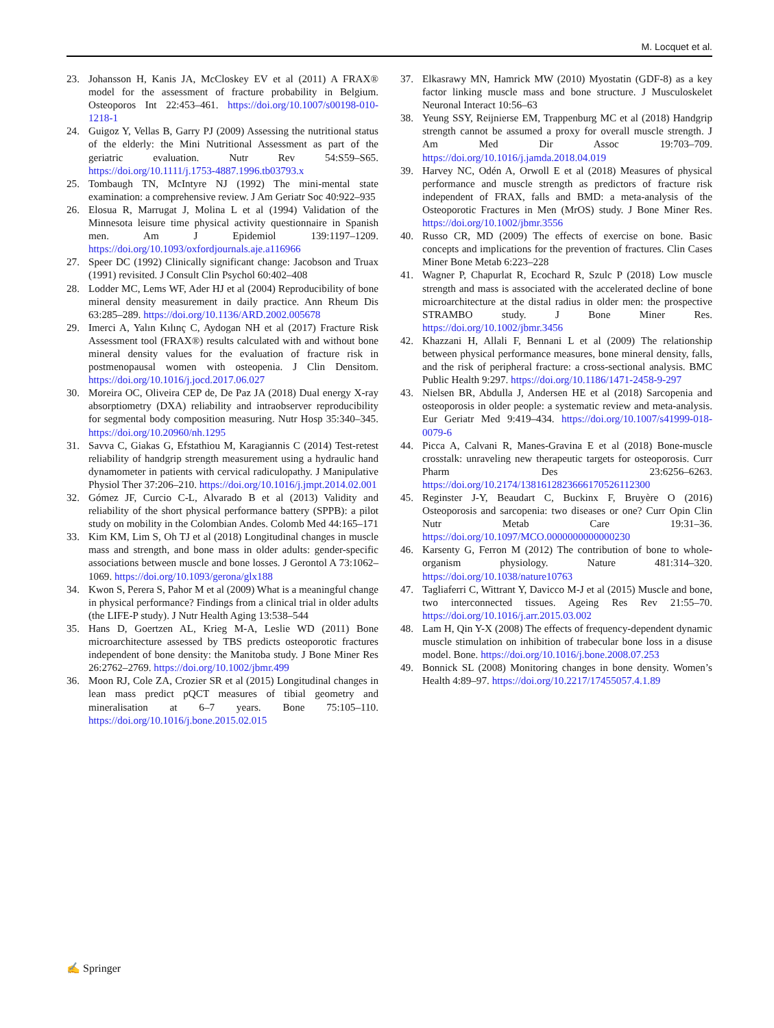M. Locquet et al.
23. Johansson H, Kanis JA, McCloskey EV et al (2011) A FRAX® model for the assessment of fracture probability in Belgium. Osteoporos Int 22:453–461. https://doi.org/10.1007/s00198-010-1218-1
24. Guigoz Y, Vellas B, Garry PJ (2009) Assessing the nutritional status of the elderly: the Mini Nutritional Assessment as part of the geriatric evaluation. Nutr Rev 54:S59–S65. https://doi.org/10.1111/j.1753-4887.1996.tb03793.x
25. Tombaugh TN, McIntyre NJ (1992) The mini-mental state examination: a comprehensive review. J Am Geriatr Soc 40:922–935
26. Elosua R, Marrugat J, Molina L et al (1994) Validation of the Minnesota leisure time physical activity questionnaire in Spanish men. Am J Epidemiol 139:1197–1209. https://doi.org/10.1093/oxfordjournals.aje.a116966
27. Speer DC (1992) Clinically significant change: Jacobson and Truax (1991) revisited. J Consult Clin Psychol 60:402–408
28. Lodder MC, Lems WF, Ader HJ et al (2004) Reproducibility of bone mineral density measurement in daily practice. Ann Rheum Dis 63:285–289. https://doi.org/10.1136/ARD.2002.005678
29. Imerci A, Yalın Kılınç C, Aydogan NH et al (2017) Fracture Risk Assessment tool (FRAX®) results calculated with and without bone mineral density values for the evaluation of fracture risk in postmenopausal women with osteopenia. J Clin Densitom. https://doi.org/10.1016/j.jocd.2017.06.027
30. Moreira OC, Oliveira CEP de, De Paz JA (2018) Dual energy X-ray absorptiometry (DXA) reliability and intraobserver reproducibility for segmental body composition measuring. Nutr Hosp 35:340–345. https://doi.org/10.20960/nh.1295
31. Savva C, Giakas G, Efstathiou M, Karagiannis C (2014) Test-retest reliability of handgrip strength measurement using a hydraulic hand dynamometer in patients with cervical radiculopathy. J Manipulative Physiol Ther 37:206–210. https://doi.org/10.1016/j.jmpt.2014.02.001
32. Gómez JF, Curcio C-L, Alvarado B et al (2013) Validity and reliability of the short physical performance battery (SPPB): a pilot study on mobility in the Colombian Andes. Colomb Med 44:165–171
33. Kim KM, Lim S, Oh TJ et al (2018) Longitudinal changes in muscle mass and strength, and bone mass in older adults: gender-specific associations between muscle and bone losses. J Gerontol A 73:1062–1069. https://doi.org/10.1093/gerona/glx188
34. Kwon S, Perera S, Pahor M et al (2009) What is a meaningful change in physical performance? Findings from a clinical trial in older adults (the LIFE-P study). J Nutr Health Aging 13:538–544
35. Hans D, Goertzen AL, Krieg M-A, Leslie WD (2011) Bone microarchitecture assessed by TBS predicts osteoporotic fractures independent of bone density: the Manitoba study. J Bone Miner Res 26:2762–2769. https://doi.org/10.1002/jbmr.499
36. Moon RJ, Cole ZA, Crozier SR et al (2015) Longitudinal changes in lean mass predict pQCT measures of tibial geometry and mineralisation at 6–7 years. Bone 75:105–110. https://doi.org/10.1016/j.bone.2015.02.015
37. Elkasrawy MN, Hamrick MW (2010) Myostatin (GDF-8) as a key factor linking muscle mass and bone structure. J Musculoskelet Neuronal Interact 10:56–63
38. Yeung SSY, Reijnierse EM, Trappenburg MC et al (2018) Handgrip strength cannot be assumed a proxy for overall muscle strength. J Am Med Dir Assoc 19:703–709. https://doi.org/10.1016/j.jamda.2018.04.019
39. Harvey NC, Odén A, Orwoll E et al (2018) Measures of physical performance and muscle strength as predictors of fracture risk independent of FRAX, falls and BMD: a meta-analysis of the Osteoporotic Fractures in Men (MrOS) study. J Bone Miner Res. https://doi.org/10.1002/jbmr.3556
40. Russo CR, MD (2009) The effects of exercise on bone. Basic concepts and implications for the prevention of fractures. Clin Cases Miner Bone Metab 6:223–228
41. Wagner P, Chapurlat R, Ecochard R, Szulc P (2018) Low muscle strength and mass is associated with the accelerated decline of bone microarchitecture at the distal radius in older men: the prospective STRAMBO study. J Bone Miner Res. https://doi.org/10.1002/jbmr.3456
42. Khazzani H, Allali F, Bennani L et al (2009) The relationship between physical performance measures, bone mineral density, falls, and the risk of peripheral fracture: a cross-sectional analysis. BMC Public Health 9:297. https://doi.org/10.1186/1471-2458-9-297
43. Nielsen BR, Abdulla J, Andersen HE et al (2018) Sarcopenia and osteoporosis in older people: a systematic review and meta-analysis. Eur Geriatr Med 9:419–434. https://doi.org/10.1007/s41999-018-0079-6
44. Picca A, Calvani R, Manes-Gravina E et al (2018) Bone-muscle crosstalk: unraveling new therapeutic targets for osteoporosis. Curr Pharm Des 23:6256–6263. https://doi.org/10.2174/1381612823666170526112300
45. Reginster J-Y, Beaudart C, Buckinx F, Bruyère O (2016) Osteoporosis and sarcopenia: two diseases or one? Curr Opin Clin Nutr Metab Care 19:31–36. https://doi.org/10.1097/MCO.0000000000000230
46. Karsenty G, Ferron M (2012) The contribution of bone to whole-organism physiology. Nature 481:314–320. https://doi.org/10.1038/nature10763
47. Tagliaferri C, Wittrant Y, Davicco M-J et al (2015) Muscle and bone, two interconnected tissues. Ageing Res Rev 21:55–70. https://doi.org/10.1016/j.arr.2015.03.002
48. Lam H, Qin Y-X (2008) The effects of frequency-dependent dynamic muscle stimulation on inhibition of trabecular bone loss in a disuse model. Bone. https://doi.org/10.1016/j.bone.2008.07.253
49. Bonnick SL (2008) Monitoring changes in bone density. Women’s Health 4:89–97. https://doi.org/10.2217/17455057.4.1.89
✍ Springer